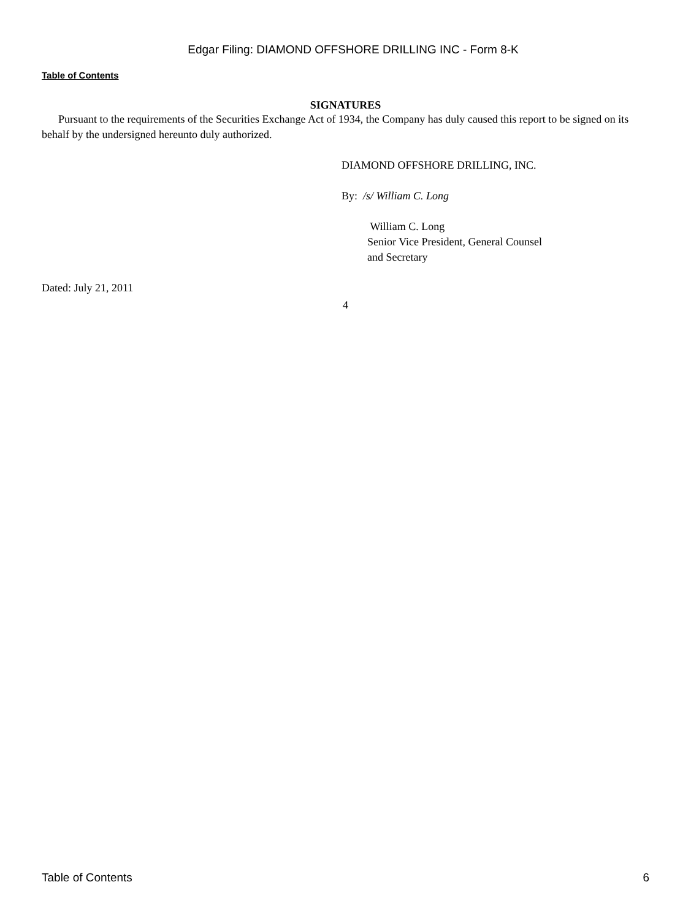Edgar Filing: DIAMOND OFFSHORE DRILLING INC - Form 8-K
Table of Contents
SIGNATURES
Pursuant to the requirements of the Securities Exchange Act of 1934, the Company has duly caused this report to be signed on its behalf by the undersigned hereunto duly authorized.
DIAMOND OFFSHORE DRILLING, INC.
By: /s/ William C. Long
William C. Long
Senior Vice President, General Counsel
and Secretary
Dated: July 21, 2011
4
Table of Contents 6